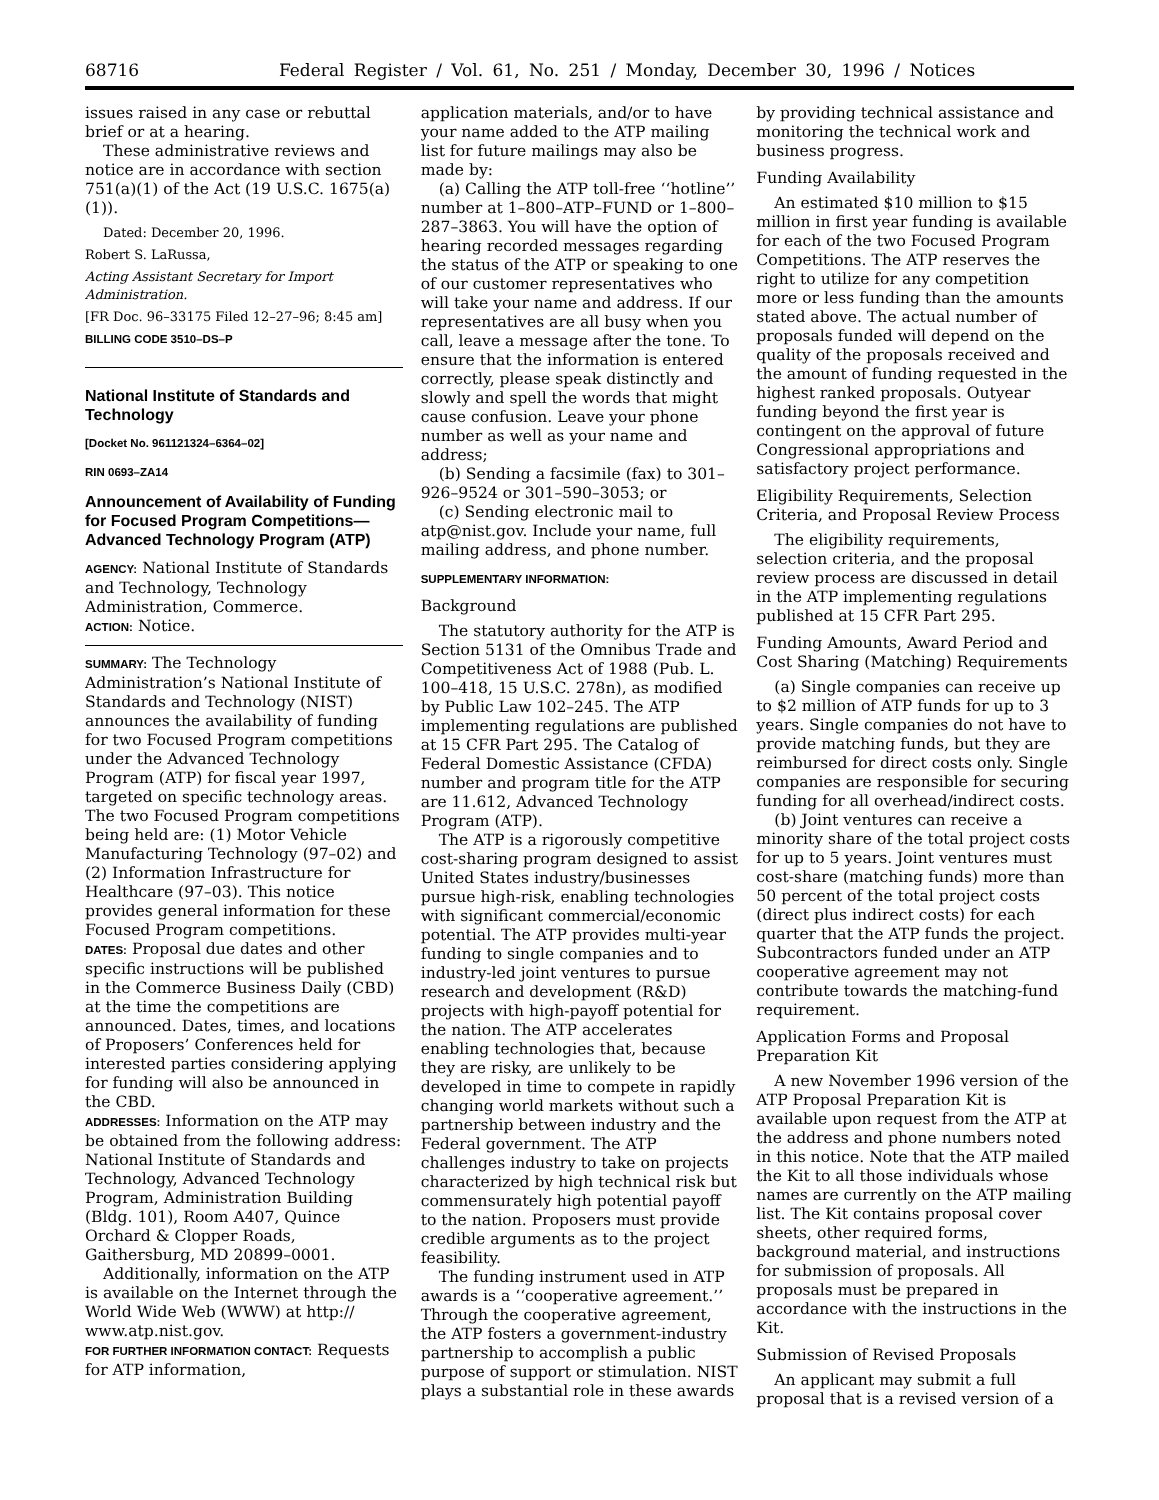68716 Federal Register / Vol. 61, No. 251 / Monday, December 30, 1996 / Notices
issues raised in any case or rebuttal brief or at a hearing.
These administrative reviews and notice are in accordance with section 751(a)(1) of the Act (19 U.S.C. 1675(a)(1)).
Dated: December 20, 1996.
Robert S. LaRussa,
Acting Assistant Secretary for Import Administration.
[FR Doc. 96–33175 Filed 12–27–96; 8:45 am]
BILLING CODE 3510–DS–P
National Institute of Standards and Technology
[Docket No. 961121324–6364–02]
RIN 0693–ZA14
Announcement of Availability of Funding for Focused Program Competitions—Advanced Technology Program (ATP)
AGENCY: National Institute of Standards and Technology, Technology Administration, Commerce.
ACTION: Notice.
SUMMARY: The Technology Administration’s National Institute of Standards and Technology (NIST) announces the availability of funding for two Focused Program competitions under the Advanced Technology Program (ATP) for fiscal year 1997, targeted on specific technology areas. The two Focused Program competitions being held are: (1) Motor Vehicle Manufacturing Technology (97–02) and (2) Information Infrastructure for Healthcare (97–03). This notice provides general information for these Focused Program competitions.
DATES: Proposal due dates and other specific instructions will be published in the Commerce Business Daily (CBD) at the time the competitions are announced. Dates, times, and locations of Proposers’ Conferences held for interested parties considering applying for funding will also be announced in the CBD.
ADDRESSES: Information on the ATP may be obtained from the following address: National Institute of Standards and Technology, Advanced Technology Program, Administration Building (Bldg. 101), Room A407, Quince Orchard & Clopper Roads, Gaithersburg, MD 20899–0001.
Additionally, information on the ATP is available on the Internet through the World Wide Web (WWW) at http:// www.atp.nist.gov.
FOR FURTHER INFORMATION CONTACT: Requests for ATP information,
application materials, and/or to have your name added to the ATP mailing list for future mailings may also be made by:
(a) Calling the ATP toll-free ‘‘hotline’’ number at 1–800–ATP–FUND or 1–800–287–3863. You will have the option of hearing recorded messages regarding the status of the ATP or speaking to one of our customer representatives who will take your name and address. If our representatives are all busy when you call, leave a message after the tone. To ensure that the information is entered correctly, please speak distinctly and slowly and spell the words that might cause confusion. Leave your phone number as well as your name and address;
(b) Sending a facsimile (fax) to 301–926–9524 or 301–590–3053; or
(c) Sending electronic mail to atp@nist.gov. Include your name, full mailing address, and phone number.
SUPPLEMENTARY INFORMATION:
Background
The statutory authority for the ATP is Section 5131 of the Omnibus Trade and Competitiveness Act of 1988 (Pub. L. 100–418, 15 U.S.C. 278n), as modified by Public Law 102–245. The ATP implementing regulations are published at 15 CFR Part 295. The Catalog of Federal Domestic Assistance (CFDA) number and program title for the ATP are 11.612, Advanced Technology Program (ATP).
The ATP is a rigorously competitive cost-sharing program designed to assist United States industry/businesses pursue high-risk, enabling technologies with significant commercial/economic potential. The ATP provides multi-year funding to single companies and to industry-led joint ventures to pursue research and development (R&D) projects with high-payoff potential for the nation. The ATP accelerates enabling technologies that, because they are risky, are unlikely to be developed in time to compete in rapidly changing world markets without such a partnership between industry and the Federal government. The ATP challenges industry to take on projects characterized by high technical risk but commensurately high potential payoff to the nation. Proposers must provide credible arguments as to the project feasibility.
The funding instrument used in ATP awards is a ‘‘cooperative agreement.’’ Through the cooperative agreement, the ATP fosters a government-industry partnership to accomplish a public purpose of support or stimulation. NIST plays a substantial role in these awards
by providing technical assistance and monitoring the technical work and business progress.
Funding Availability
An estimated $10 million to $15 million in first year funding is available for each of the two Focused Program Competitions. The ATP reserves the right to utilize for any competition more or less funding than the amounts stated above. The actual number of proposals funded will depend on the quality of the proposals received and the amount of funding requested in the highest ranked proposals. Outyear funding beyond the first year is contingent on the approval of future Congressional appropriations and satisfactory project performance.
Eligibility Requirements, Selection Criteria, and Proposal Review Process
The eligibility requirements, selection criteria, and the proposal review process are discussed in detail in the ATP implementing regulations published at 15 CFR Part 295.
Funding Amounts, Award Period and Cost Sharing (Matching) Requirements
(a) Single companies can receive up to $2 million of ATP funds for up to 3 years. Single companies do not have to provide matching funds, but they are reimbursed for direct costs only. Single companies are responsible for securing funding for all overhead/indirect costs.
(b) Joint ventures can receive a minority share of the total project costs for up to 5 years. Joint ventures must cost-share (matching funds) more than 50 percent of the total project costs (direct plus indirect costs) for each quarter that the ATP funds the project. Subcontractors funded under an ATP cooperative agreement may not contribute towards the matching-fund requirement.
Application Forms and Proposal Preparation Kit
A new November 1996 version of the ATP Proposal Preparation Kit is available upon request from the ATP at the address and phone numbers noted in this notice. Note that the ATP mailed the Kit to all those individuals whose names are currently on the ATP mailing list. The Kit contains proposal cover sheets, other required forms, background material, and instructions for submission of proposals. All proposals must be prepared in accordance with the instructions in the Kit.
Submission of Revised Proposals
An applicant may submit a full proposal that is a revised version of a